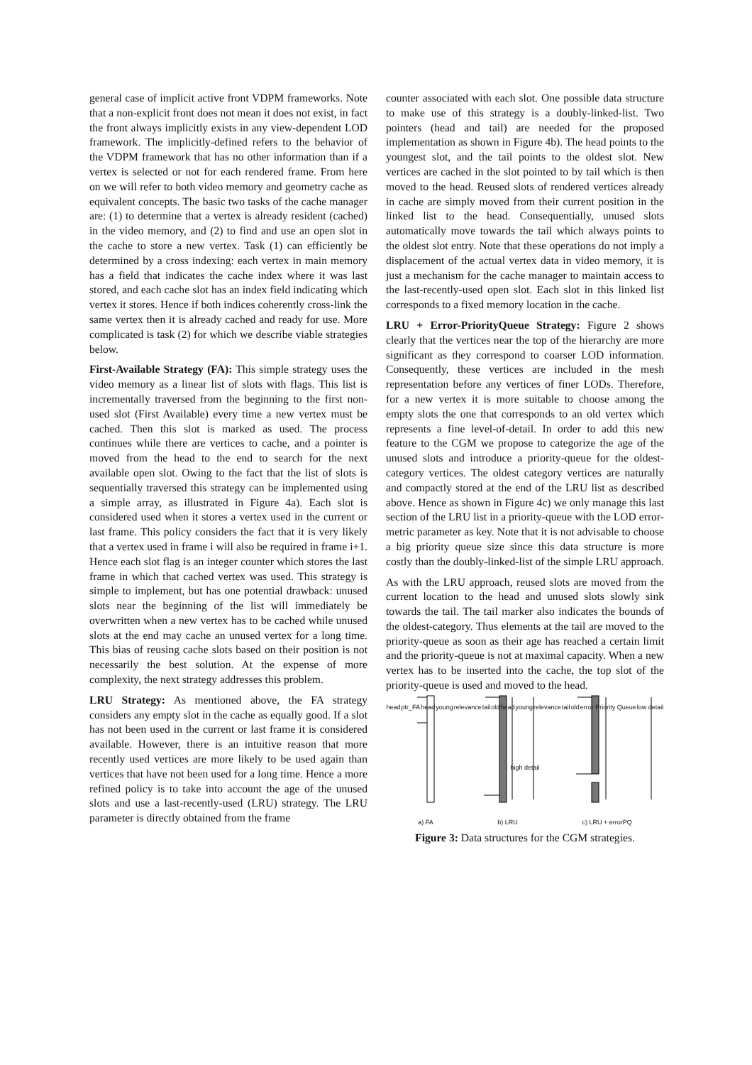general case of implicit active front VDPM frameworks. Note that a non-explicit front does not mean it does not exist, in fact the front always implicitly exists in any view-dependent LOD framework. The implicitly-defined refers to the behavior of the VDPM framework that has no other information than if a vertex is selected or not for each rendered frame. From here on we will refer to both video memory and geometry cache as equivalent concepts. The basic two tasks of the cache manager are: (1) to determine that a vertex is already resident (cached) in the video memory, and (2) to find and use an open slot in the cache to store a new vertex. Task (1) can efficiently be determined by a cross indexing: each vertex in main memory has a field that indicates the cache index where it was last stored, and each cache slot has an index field indicating which vertex it stores. Hence if both indices coherently cross-link the same vertex then it is already cached and ready for use. More complicated is task (2) for which we describe viable strategies below.
First-Available Strategy (FA): This simple strategy uses the video memory as a linear list of slots with flags. This list is incrementally traversed from the beginning to the first non-used slot (First Available) every time a new vertex must be cached. Then this slot is marked as used. The process continues while there are vertices to cache, and a pointer is moved from the head to the end to search for the next available open slot. Owing to the fact that the list of slots is sequentially traversed this strategy can be implemented using a simple array, as illustrated in Figure 4a). Each slot is considered used when it stores a vertex used in the current or last frame. This policy considers the fact that it is very likely that a vertex used in frame i will also be required in frame i+1. Hence each slot flag is an integer counter which stores the last frame in which that cached vertex was used. This strategy is simple to implement, but has one potential drawback: unused slots near the beginning of the list will immediately be overwritten when a new vertex has to be cached while unused slots at the end may cache an unused vertex for a long time. This bias of reusing cache slots based on their position is not necessarily the best solution. At the expense of more complexity, the next strategy addresses this problem.
LRU Strategy: As mentioned above, the FA strategy considers any empty slot in the cache as equally good. If a slot has not been used in the current or last frame it is considered available. However, there is an intuitive reason that more recently used vertices are more likely to be used again than vertices that have not been used for a long time. Hence a more refined policy is to take into account the age of the unused slots and use a last-recently-used (LRU) strategy. The LRU parameter is directly obtained from the frame
counter associated with each slot. One possible data structure to make use of this strategy is a doubly-linked-list. Two pointers (head and tail) are needed for the proposed implementation as shown in Figure 4b). The head points to the youngest slot, and the tail points to the oldest slot. New vertices are cached in the slot pointed to by tail which is then moved to the head. Reused slots of rendered vertices already in cache are simply moved from their current position in the linked list to the head. Consequentially, unused slots automatically move towards the tail which always points to the oldest slot entry. Note that these operations do not imply a displacement of the actual vertex data in video memory, it is just a mechanism for the cache manager to maintain access to the last-recently-used open slot. Each slot in this linked list corresponds to a fixed memory location in the cache.
LRU + Error-PriorityQueue Strategy: Figure 2 shows clearly that the vertices near the top of the hierarchy are more significant as they correspond to coarser LOD information. Consequently, these vertices are included in the mesh representation before any vertices of finer LODs. Therefore, for a new vertex it is more suitable to choose among the empty slots the one that corresponds to an old vertex which represents a fine level-of-detail. In order to add this new feature to the CGM we propose to categorize the age of the unused slots and introduce a priority-queue for the oldest-category vertices. The oldest category vertices are naturally and compactly stored at the end of the LRU list as described above. Hence as shown in Figure 4c) we only manage this last section of the LRU list in a priority-queue with the LOD error-metric parameter as key. Note that it is not advisable to choose a big priority queue size since this data structure is more costly than the doubly-linked-list of the simple LRU approach.
As with the LRU approach, reused slots are moved from the current location to the head and unused slots slowly sink towards the tail. The tail marker also indicates the bounds of the oldest-category. Thus elements at the tail are moved to the priority-queue as soon as their age has reached a certain limit and the priority-queue is not at maximal capacity. When a new vertex has to be inserted into the cache, the top slot of the priority-queue is used and moved to the head.
head ptr_FA head young relevance tail old head young relevance tail old error Priority Queue low detail high detail
a) FA b) LRU c) LRU + errorPQ
Figure 3: Data structures for the CGM strategies.